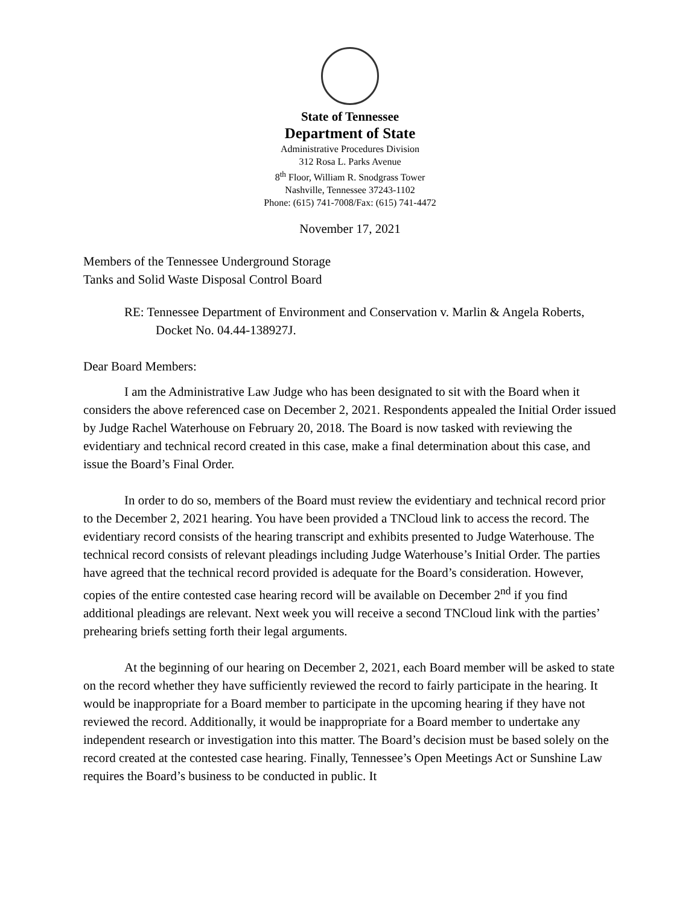State of Tennessee
Department of State
Administrative Procedures Division
312 Rosa L. Parks Avenue
8<sup>th</sup> Floor, William R. Snodgrass Tower
Nashville, Tennessee 37243-1102
Phone: (615) 741-7008/Fax: (615) 741-4472
November 17, 2021
Members of the Tennessee Underground Storage
Tanks and Solid Waste Disposal Control Board
RE: Tennessee Department of Environment and Conservation v. Marlin & Angela Roberts, Docket No. 04.44-138927J.
Dear Board Members:
I am the Administrative Law Judge who has been designated to sit with the Board when it considers the above referenced case on December 2, 2021. Respondents appealed the Initial Order issued by Judge Rachel Waterhouse on February 20, 2018. The Board is now tasked with reviewing the evidentiary and technical record created in this case, make a final determination about this case, and issue the Board’s Final Order.
In order to do so, members of the Board must review the evidentiary and technical record prior to the December 2, 2021 hearing. You have been provided a TNCloud link to access the record. The evidentiary record consists of the hearing transcript and exhibits presented to Judge Waterhouse. The technical record consists of relevant pleadings including Judge Waterhouse’s Initial Order. The parties have agreed that the technical record provided is adequate for the Board’s consideration. However, copies of the entire contested case hearing record will be available on December 2<sup>nd</sup> if you find additional pleadings are relevant. Next week you will receive a second TNCloud link with the parties’ prehearing briefs setting forth their legal arguments.
At the beginning of our hearing on December 2, 2021, each Board member will be asked to state on the record whether they have sufficiently reviewed the record to fairly participate in the hearing. It would be inappropriate for a Board member to participate in the upcoming hearing if they have not reviewed the record. Additionally, it would be inappropriate for a Board member to undertake any independent research or investigation into this matter. The Board’s decision must be based solely on the record created at the contested case hearing. Finally, Tennessee’s Open Meetings Act or Sunshine Law requires the Board’s business to be conducted in public. It